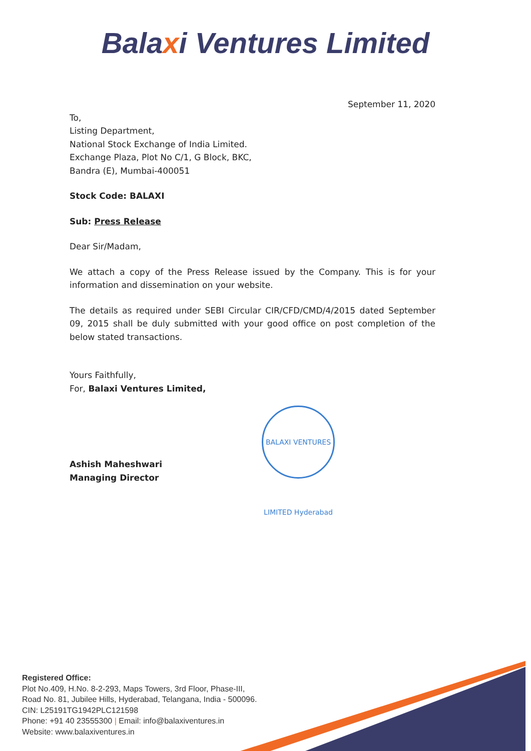Balaxi Ventures Limited
September 11, 2020
To,
Listing Department,
National Stock Exchange of India Limited.
Exchange Plaza, Plot No C/1, G Block, BKC,
Bandra (E), Mumbai-400051
Stock Code: BALAXI
Sub: Press Release
Dear Sir/Madam,
We attach a copy of the Press Release issued by the Company. This is for your information and dissemination on your website.
The details as required under SEBI Circular CIR/CFD/CMD/4/2015 dated September 09, 2015 shall be duly submitted with your good office on post completion of the below stated transactions.
Yours Faithfully,
For, Balaxi Ventures Limited,
Ashish Maheshwari
Managing Director
BALAXI VENTURES LIMITED Hyderabad
Registered Office:
Plot No.409, H.No. 8-2-293, Maps Towers, 3rd Floor, Phase-III,
Road No. 81, Jubilee Hills, Hyderabad, Telangana, India - 500096.
CIN: L25191TG1942PLC121598
Phone: +91 40 23555300 | Email: info@balaxiventures.in
Website: www.balaxiventures.in